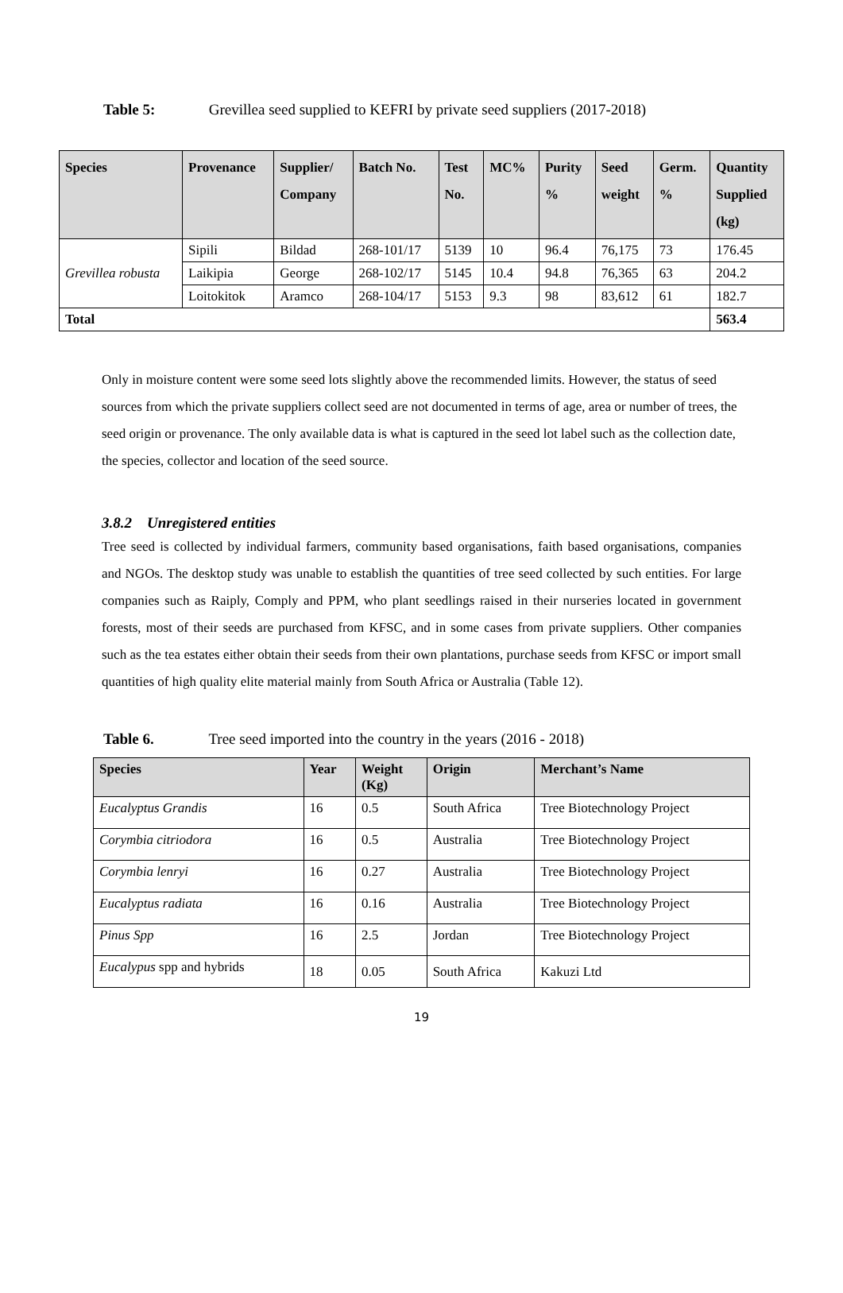Table 5: Grevillea seed supplied to KEFRI by private seed suppliers (2017-2018)
| Species | Provenance | Supplier/ Company | Batch No. | Test No. | MC% | Purity % | Seed weight | Germ. % | Quantity Supplied (kg) |
| --- | --- | --- | --- | --- | --- | --- | --- | --- | --- |
| Grevillea robusta | Sipili | Bildad | 268-101/17 | 5139 | 10 | 96.4 | 76,175 | 73 | 176.45 |
| | Laikipia | George | 268-102/17 | 5145 | 10.4 | 94.8 | 76,365 | 63 | 204.2 |
| | Loitokitok | Aramco | 268-104/17 | 5153 | 9.3 | 98 | 83,612 | 61 | 182.7 |
| Total | | | | | | | | | 563.4 |
Only in moisture content were some seed lots slightly above the recommended limits. However, the status of seed sources from which the private suppliers collect seed are not documented in terms of age, area or number of trees, the seed origin or provenance. The only available data is what is captured in the seed lot label such as the collection date, the species, collector and location of the seed source.
3.8.2 Unregistered entities
Tree seed is collected by individual farmers, community based organisations, faith based organisations, companies and NGOs. The desktop study was unable to establish the quantities of tree seed collected by such entities. For large companies such as Raiply, Comply and PPM, who plant seedlings raised in their nurseries located in government forests, most of their seeds are purchased from KFSC, and in some cases from private suppliers. Other companies such as the tea estates either obtain their seeds from their own plantations, purchase seeds from KFSC or import small quantities of high quality elite material mainly from South Africa or Australia (Table 12).
Table 6. Tree seed imported into the country in the years (2016 - 2018)
| Species | Year | Weight (Kg) | Origin | Merchant’s Name |
| --- | --- | --- | --- | --- |
| Eucalyptus Grandis | 16 | 0.5 | South Africa | Tree Biotechnology Project |
| Corymbia citriodora | 16 | 0.5 | Australia | Tree Biotechnology Project |
| Corymbia lenryi | 16 | 0.27 | Australia | Tree Biotechnology Project |
| Eucalyptus radiata | 16 | 0.16 | Australia | Tree Biotechnology Project |
| Pinus Spp | 16 | 2.5 | Jordan | Tree Biotechnology Project |
| Eucalypus spp and hybrids | 18 | 0.05 | South Africa | Kakuzi Ltd |
19